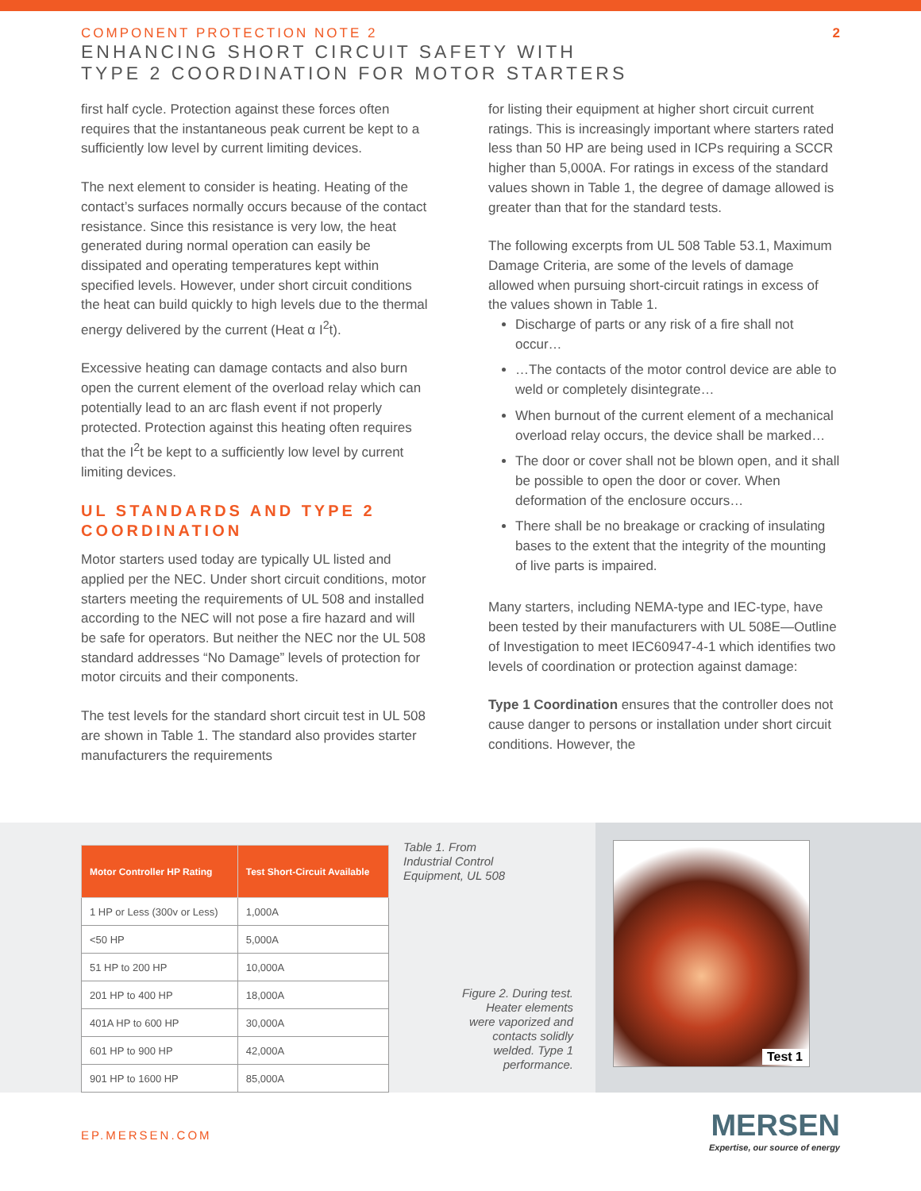COMPONENT PROTECTION NOTE 2
ENHANCING SHORT CIRCUIT SAFETY WITH
TYPE 2 COORDINATION FOR MOTOR STARTERS
2
first half cycle. Protection against these forces often requires that the instantaneous peak current be kept to a sufficiently low level by current limiting devices.
The next element to consider is heating. Heating of the contact’s surfaces normally occurs because of the contact resistance. Since this resistance is very low, the heat generated during normal operation can easily be dissipated and operating temperatures kept within specified levels. However, under short circuit conditions the heat can build quickly to high levels due to the thermal energy delivered by the current (Heat α I<sup>2</sup>t).
Excessive heating can damage contacts and also burn open the current element of the overload relay which can potentially lead to an arc flash event if not properly protected. Protection against this heating often requires that the I<sup>2</sup>t be kept to a sufficiently low level by current limiting devices.
UL STANDARDS AND TYPE 2 COORDINATION
Motor starters used today are typically UL listed and applied per the NEC. Under short circuit conditions, motor starters meeting the requirements of UL 508 and installed according to the NEC will not pose a fire hazard and will be safe for operators. But neither the NEC nor the UL 508 standard addresses “No Damage” levels of protection for motor circuits and their components.
The test levels for the standard short circuit test in UL 508 are shown in Table 1. The standard also provides starter manufacturers the requirements
for listing their equipment at higher short circuit current ratings. This is increasingly important where starters rated less than 50 HP are being used in ICPs requiring a SCCR higher than 5,000A. For ratings in excess of the standard values shown in Table 1, the degree of damage allowed is greater than that for the standard tests.
The following excerpts from UL 508 Table 53.1, Maximum Damage Criteria, are some of the levels of damage allowed when pursuing short-circuit ratings in excess of the values shown in Table 1.
Discharge of parts or any risk of a fire shall not occur…
…The contacts of the motor control device are able to weld or completely disintegrate…
When burnout of the current element of a mechanical overload relay occurs, the device shall be marked…
The door or cover shall not be blown open, and it shall be possible to open the door or cover. When deformation of the enclosure occurs…
There shall be no breakage or cracking of insulating bases to the extent that the integrity of the mounting of live parts is impaired.
Many starters, including NEMA-type and IEC-type, have been tested by their manufacturers with UL 508E—Outline of Investigation to meet IEC60947-4-1 which identifies two levels of coordination or protection against damage:
Type 1 Coordination ensures that the controller does not cause danger to persons or installation under short circuit conditions. However, the
| Motor Controller HP Rating | Test Short-Circuit Available |
| --- | --- |
| 1 HP or Less (300v or Less) | 1,000A |
| <50 HP | 5,000A |
| 51 HP to 200 HP | 10,000A |
| 201 HP to 400 HP | 18,000A |
| 401A HP to 600 HP | 30,000A |
| 601 HP to 900 HP | 42,000A |
| 901 HP to 1600 HP | 85,000A |
Table 1. From
Industrial Control
Equipment, UL 508
Figure 2. During test.
Heater elements
were vaporized and
contacts solidly
welded. Type 1
performance.
Test 1
EP.MERSEN.COM
MERSEN
Expertise, our source of energy